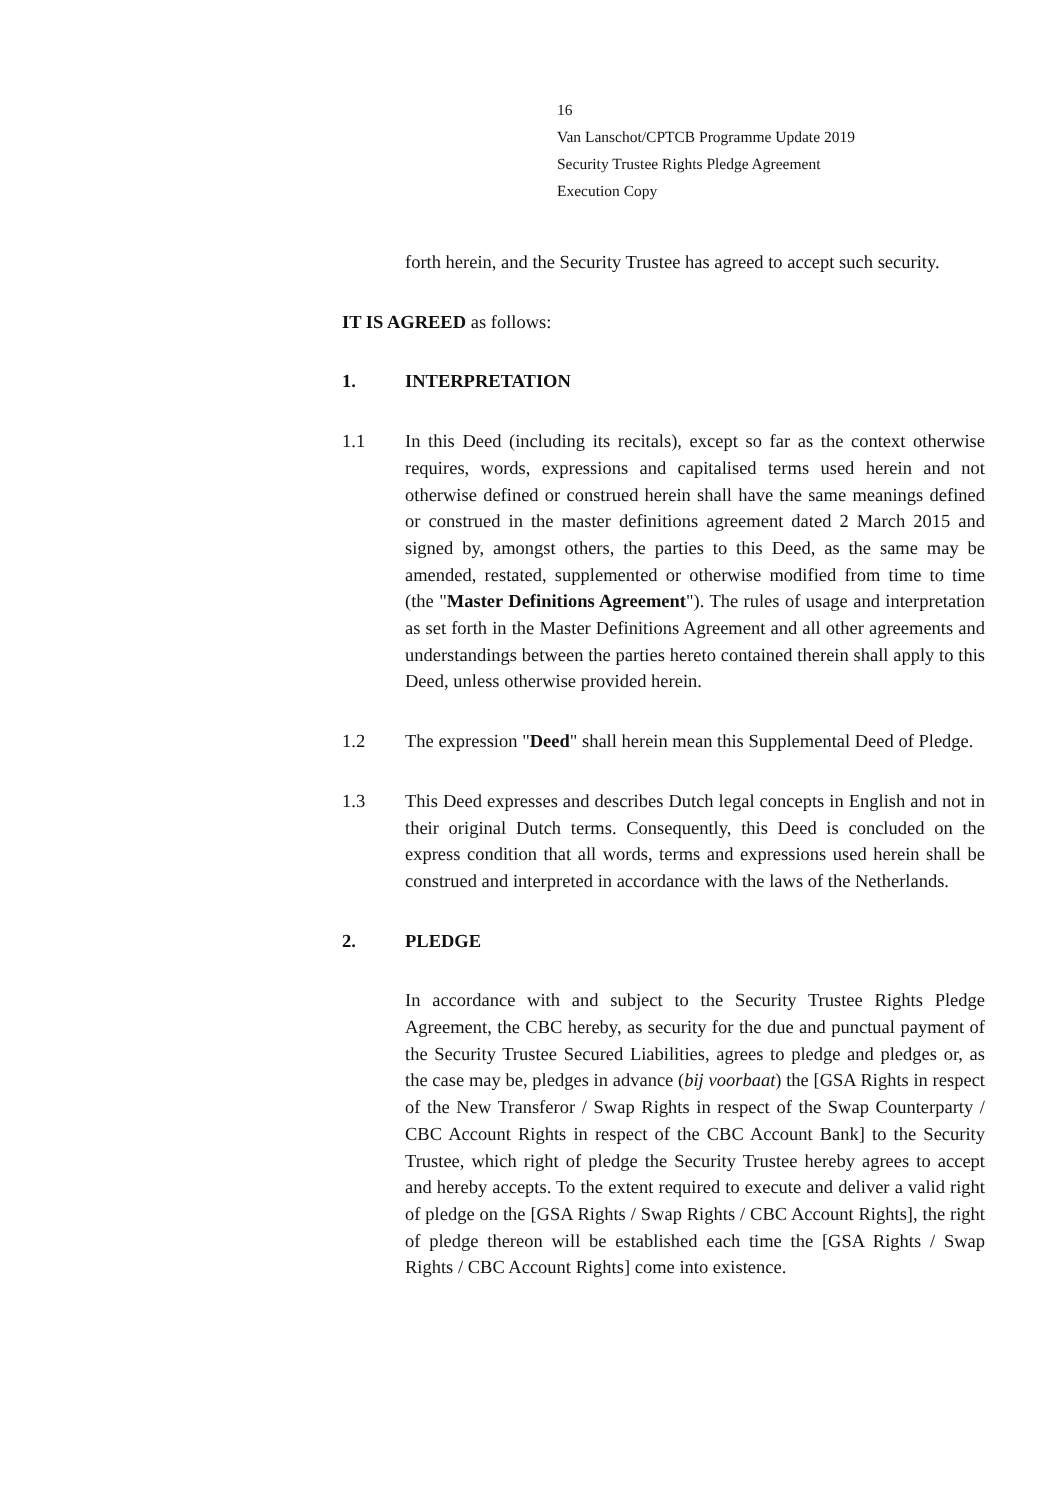16
Van Lanschot/CPTCB Programme Update 2019
Security Trustee Rights Pledge Agreement
Execution Copy
forth herein, and the Security Trustee has agreed to accept such security.
IT IS AGREED as follows:
1. INTERPRETATION
1.1 In this Deed (including its recitals), except so far as the context otherwise requires, words, expressions and capitalised terms used herein and not otherwise defined or construed herein shall have the same meanings defined or construed in the master definitions agreement dated 2 March 2015 and signed by, amongst others, the parties to this Deed, as the same may be amended, restated, supplemented or otherwise modified from time to time (the "Master Definitions Agreement"). The rules of usage and interpretation as set forth in the Master Definitions Agreement and all other agreements and understandings between the parties hereto contained therein shall apply to this Deed, unless otherwise provided herein.
1.2 The expression "Deed" shall herein mean this Supplemental Deed of Pledge.
1.3 This Deed expresses and describes Dutch legal concepts in English and not in their original Dutch terms. Consequently, this Deed is concluded on the express condition that all words, terms and expressions used herein shall be construed and interpreted in accordance with the laws of the Netherlands.
2. PLEDGE
In accordance with and subject to the Security Trustee Rights Pledge Agreement, the CBC hereby, as security for the due and punctual payment of the Security Trustee Secured Liabilities, agrees to pledge and pledges or, as the case may be, pledges in advance (bij voorbaat) the [GSA Rights in respect of the New Transferor / Swap Rights in respect of the Swap Counterparty / CBC Account Rights in respect of the CBC Account Bank] to the Security Trustee, which right of pledge the Security Trustee hereby agrees to accept and hereby accepts. To the extent required to execute and deliver a valid right of pledge on the [GSA Rights / Swap Rights / CBC Account Rights], the right of pledge thereon will be established each time the [GSA Rights / Swap Rights / CBC Account Rights] come into existence.